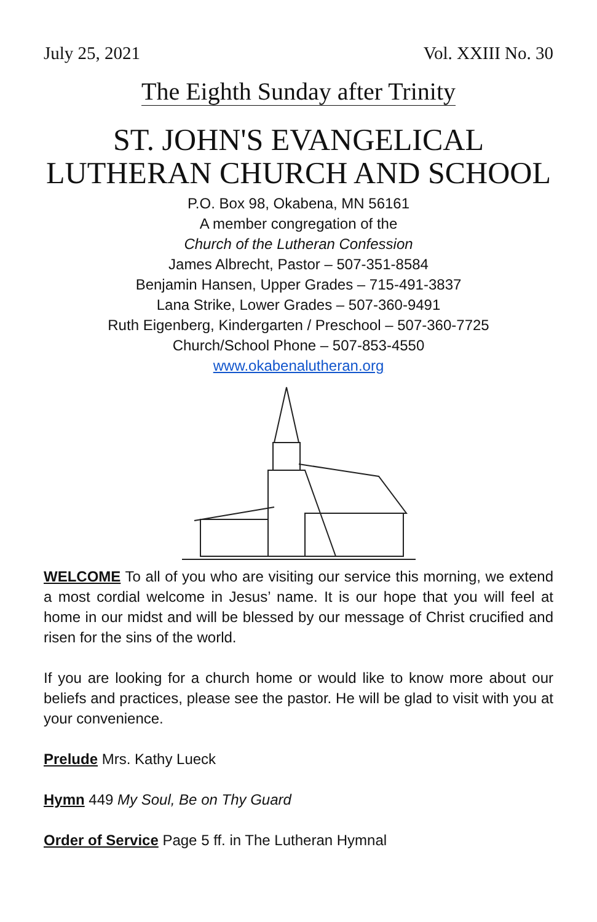July 25, 2021 Vol. XXIII No. 30
The Eighth Sunday after Trinity
ST. JOHN'S EVANGELICAL LUTHERAN CHURCH AND SCHOOL
P.O. Box 98, Okabena, MN 56161
A member congregation of the
Church of the Lutheran Confession
James Albrecht, Pastor – 507-351-8584
Benjamin Hansen, Upper Grades – 715-491-3837
Lana Strike, Lower Grades – 507-360-9491
Ruth Eigenberg, Kindergarten / Preschool – 507-360-7725
Church/School Phone – 507-853-4550
www.okabenalutheran.org
WELCOME To all of you who are visiting our service this morning, we extend a most cordial welcome in Jesus’ name. It is our hope that you will feel at home in our midst and will be blessed by our message of Christ crucified and risen for the sins of the world.
If you are looking for a church home or would like to know more about our beliefs and practices, please see the pastor. He will be glad to visit with you at your convenience.
Prelude Mrs. Kathy Lueck
Hymn 449 My Soul, Be on Thy Guard
Order of Service Page 5 ff. in The Lutheran Hymnal